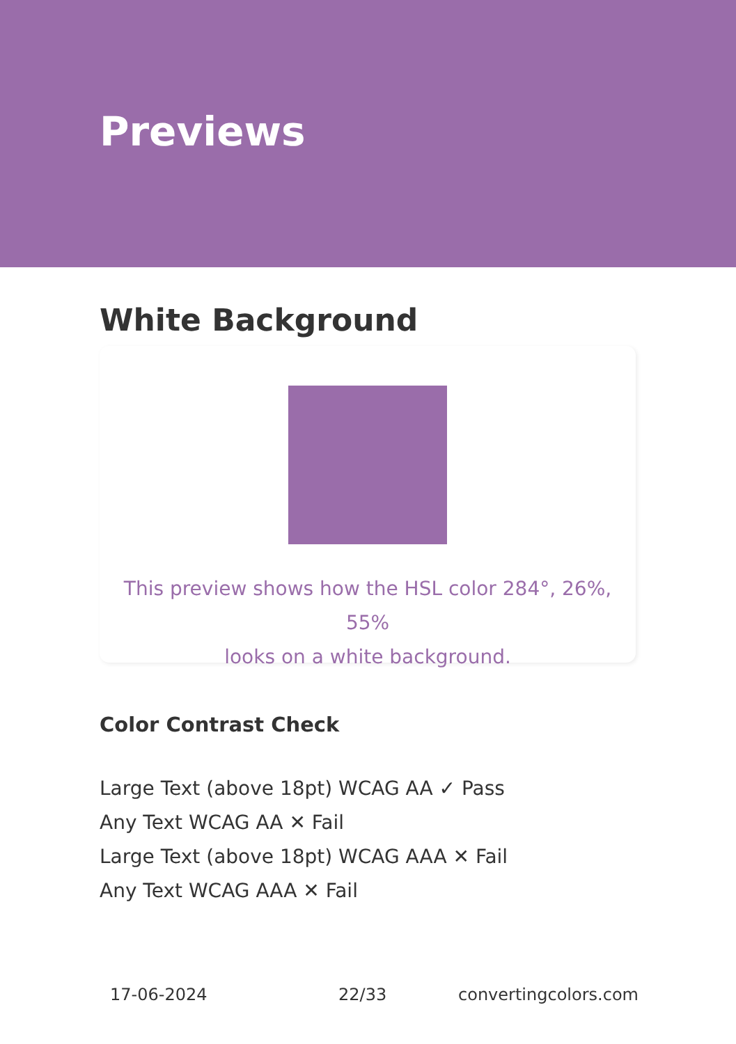Previews
White Background
This preview shows how the HSL color 284°, 26%, 55%
looks on a white background.
Color Contrast Check
Large Text (above 18pt) WCAG AA ✓ Pass
Any Text WCAG AA ✕ Fail
Large Text (above 18pt) WCAG AAA ✕ Fail
Any Text WCAG AAA ✕ Fail
17-06-2024 22/33 convertingcolors.com